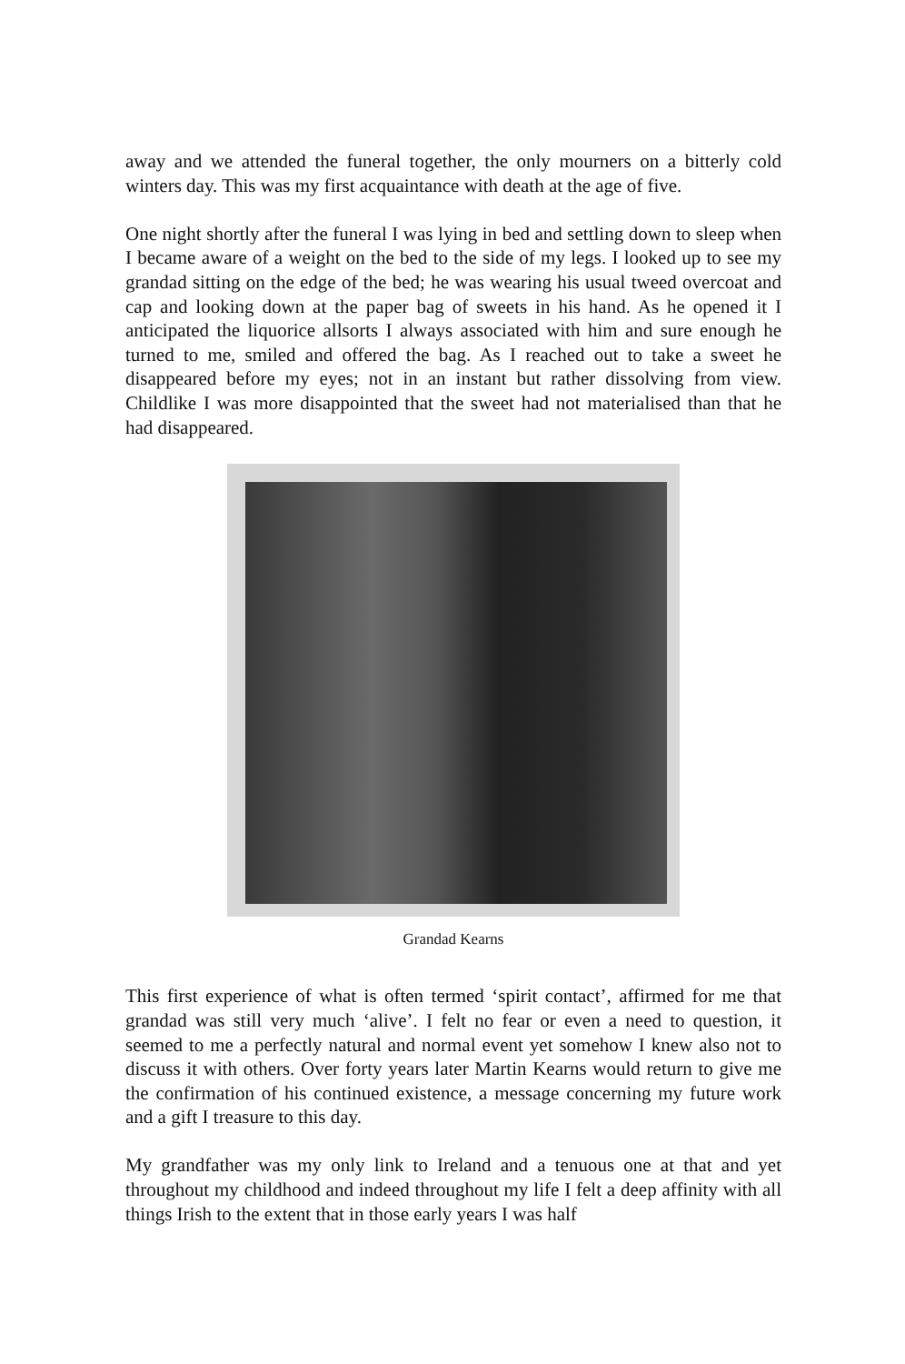away and we attended the funeral together, the only mourners on a bitterly cold winters day. This was my first acquaintance with death at the age of five.
One night shortly after the funeral I was lying in bed and settling down to sleep when I became aware of a weight on the bed to the side of my legs. I looked up to see my grandad sitting on the edge of the bed; he was wearing his usual tweed overcoat and cap and looking down at the paper bag of sweets in his hand. As he opened it I anticipated the liquorice allsorts I always associated with him and sure enough he turned to me, smiled and offered the bag. As I reached out to take a sweet he disappeared before my eyes; not in an instant but rather dissolving from view. Childlike I was more disappointed that the sweet had not materialised than that he had disappeared.
Grandad Kearns
This first experience of what is often termed ‘spirit contact’, affirmed for me that grandad was still very much ‘alive’. I felt no fear or even a need to question, it seemed to me a perfectly natural and normal event yet somehow I knew also not to discuss it with others. Over forty years later Martin Kearns would return to give me the confirmation of his continued existence, a message concerning my future work and a gift I treasure to this day.
My grandfather was my only link to Ireland and a tenuous one at that and yet throughout my childhood and indeed throughout my life I felt a deep affinity with all things Irish to the extent that in those early years I was half